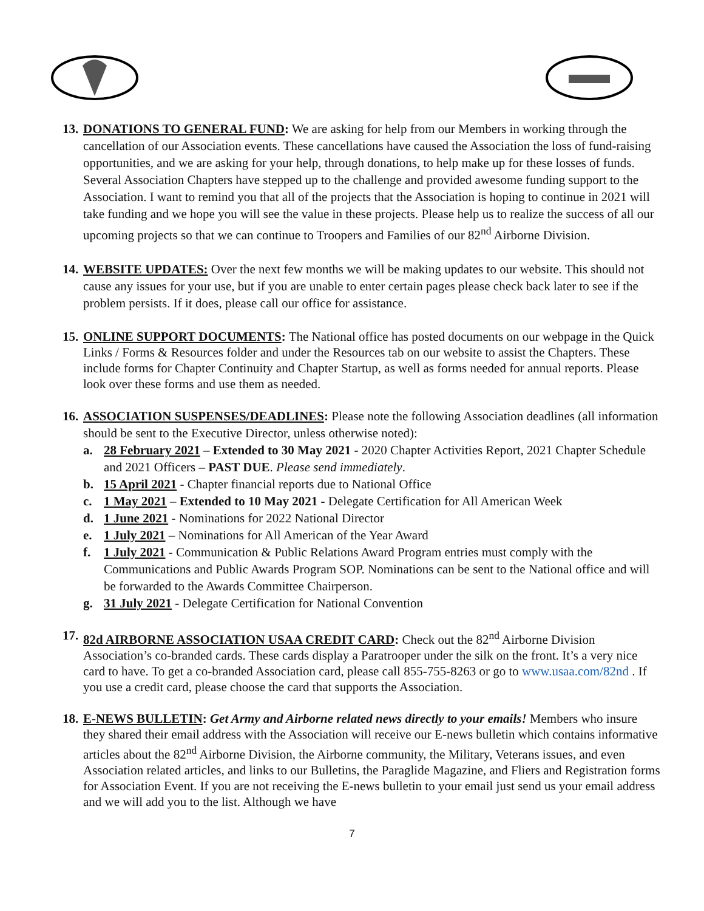13.
DONATIONS TO GENERAL FUND: We are asking for help from our Members in working through the cancellation of our Association events. These cancellations have caused the Association the loss of fund-raising opportunities, and we are asking for your help, through donations, to help make up for these losses of funds. Several Association Chapters have stepped up to the challenge and provided awesome funding support to the Association. I want to remind you that all of the projects that the Association is hoping to continue in 2021 will take funding and we hope you will see the value in these projects. Please help us to realize the success of all our upcoming projects so that we can continue to Troopers and Families of our 82<sup>nd</sup> Airborne Division.
14.
WEBSITE UPDATES: Over the next few months we will be making updates to our website. This should not cause any issues for your use, but if you are unable to enter certain pages please check back later to see if the problem persists. If it does, please call our office for assistance.
15.
ONLINE SUPPORT DOCUMENTS: The National office has posted documents on our webpage in the Quick Links / Forms & Resources folder and under the Resources tab on our website to assist the Chapters. These include forms for Chapter Continuity and Chapter Startup, as well as forms needed for annual reports. Please look over these forms and use them as needed.
16.
ASSOCIATION SUSPENSES/DEADLINES: Please note the following Association deadlines (all information should be sent to the Executive Director, unless otherwise noted):
a. 28 February 2021 – Extended to 30 May 2021 - 2020 Chapter Activities Report, 2021 Chapter Schedule and 2021 Officers – PAST DUE. Please send immediately.
b. 15 April 2021 - Chapter financial reports due to National Office
c. 1 May 2021 – Extended to 10 May 2021 - Delegate Certification for All American Week
d. 1 June 2021 - Nominations for 2022 National Director
e. 1 July 2021 – Nominations for All American of the Year Award
f. 1 July 2021 - Communication & Public Relations Award Program entries must comply with the Communications and Public Awards Program SOP. Nominations can be sent to the National office and will be forwarded to the Awards Committee Chairperson.
g. 31 July 2021 - Delegate Certification for National Convention
17.
82d AIRBORNE ASSOCIATION USAA CREDIT CARD: Check out the 82<sup>nd</sup> Airborne Division Association’s co-branded cards. These cards display a Paratrooper under the silk on the front. It’s a very nice card to have. To get a co-branded Association card, please call 855-755-8263 or go to www.usaa.com/82nd . If you use a credit card, please choose the card that supports the Association.
18.
E-NEWS BULLETIN: Get Army and Airborne related news directly to your emails! Members who insure they shared their email address with the Association will receive our E-news bulletin which contains informative articles about the 82<sup>nd</sup> Airborne Division, the Airborne community, the Military, Veterans issues, and even Association related articles, and links to our Bulletins, the Paraglide Magazine, and Fliers and Registration forms for Association Event. If you are not receiving the E-news bulletin to your email just send us your email address and we will add you to the list. Although we have
7